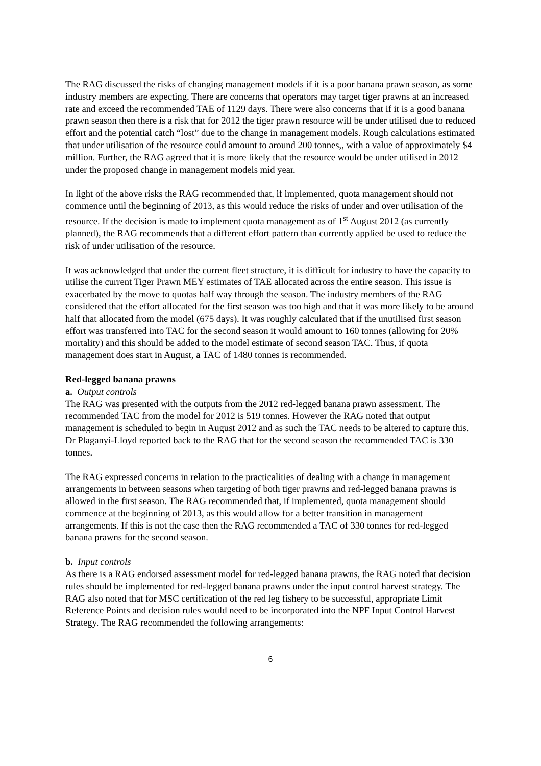The RAG discussed the risks of changing management models if it is a poor banana prawn season, as some industry members are expecting. There are concerns that operators may target tiger prawns at an increased rate and exceed the recommended TAE of 1129 days. There were also concerns that if it is a good banana prawn season then there is a risk that for 2012 the tiger prawn resource will be under utilised due to reduced effort and the potential catch “lost” due to the change in management models. Rough calculations estimated that under utilisation of the resource could amount to around 200 tonnes,, with a value of approximately $4 million. Further, the RAG agreed that it is more likely that the resource would be under utilised in 2012 under the proposed change in management models mid year.
In light of the above risks the RAG recommended that, if implemented, quota management should not commence until the beginning of 2013, as this would reduce the risks of under and over utilisation of the resource. If the decision is made to implement quota management as of 1<sup>st</sup> August 2012 (as currently planned), the RAG recommends that a different effort pattern than currently applied be used to reduce the risk of under utilisation of the resource.
It was acknowledged that under the current fleet structure, it is difficult for industry to have the capacity to utilise the current Tiger Prawn MEY estimates of TAE allocated across the entire season. This issue is exacerbated by the move to quotas half way through the season. The industry members of the RAG considered that the effort allocated for the first season was too high and that it was more likely to be around half that allocated from the model (675 days). It was roughly calculated that if the unutilised first season effort was transferred into TAC for the second season it would amount to 160 tonnes (allowing for 20% mortality) and this should be added to the model estimate of second season TAC. Thus, if quota management does start in August, a TAC of 1480 tonnes is recommended.
Red-legged banana prawns
a. Output controls
The RAG was presented with the outputs from the 2012 red-legged banana prawn assessment. The recommended TAC from the model for 2012 is 519 tonnes. However the RAG noted that output management is scheduled to begin in August 2012 and as such the TAC needs to be altered to capture this. Dr Plaganyi-Lloyd reported back to the RAG that for the second season the recommended TAC is 330 tonnes.
The RAG expressed concerns in relation to the practicalities of dealing with a change in management arrangements in between seasons when targeting of both tiger prawns and red-legged banana prawns is allowed in the first season. The RAG recommended that, if implemented, quota management should commence at the beginning of 2013, as this would allow for a better transition in management arrangements. If this is not the case then the RAG recommended a TAC of 330 tonnes for red-legged banana prawns for the second season.
b. Input controls
As there is a RAG endorsed assessment model for red-legged banana prawns, the RAG noted that decision rules should be implemented for red-legged banana prawns under the input control harvest strategy. The RAG also noted that for MSC certification of the red leg fishery to be successful, appropriate Limit Reference Points and decision rules would need to be incorporated into the NPF Input Control Harvest Strategy. The RAG recommended the following arrangements:
6